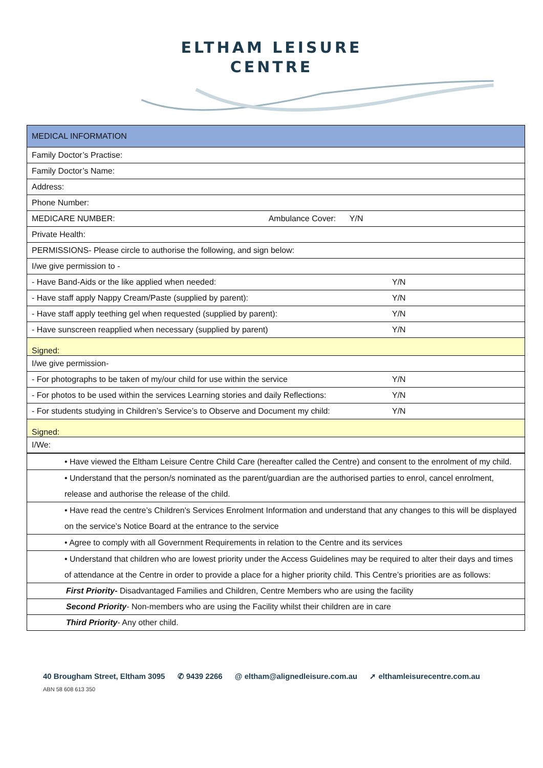ELTHAM LEISURE
CENTRE
| MEDICAL INFORMATION | |
| Family Doctor’s Practise: | |
| Family Doctor’s Name: | |
| Address: | |
| Phone Number: | |
| MEDICARE NUMBER: Ambulance Cover: Y/N | |
| Private Health: | |
| PERMISSIONS- Please circle to authorise the following, and sign below: | |
| I/we give permission to - | |
| - Have Band-Aids or the like applied when needed: | Y/N |
| - Have staff apply Nappy Cream/Paste (supplied by parent): | Y/N |
| - Have staff apply teething gel when requested (supplied by parent): | Y/N |
| - Have sunscreen reapplied when necessary (supplied by parent) | Y/N |
| Signed: | |
| I/we give permission- | |
| - For photographs to be taken of my/our child for use within the service | Y/N |
| - For photos to be used within the services Learning stories and daily Reflections: | Y/N |
| - For students studying in Children’s Service’s to Observe and Document my child: | Y/N |
| Signed: | |
| I/We: | |
| • Have viewed the Eltham Leisure Centre Child Care (hereafter called the Centre) and consent to the enrolment of my child. |
| • Understand that the person/s nominated as the parent/guardian are the authorised parties to enrol, cancel enrolment, release and authorise the release of the child. |
| • Have read the centre’s Children's Services Enrolment Information and understand that any changes to this will be displayed on the service’s Notice Board at the entrance to the service |
| • Agree to comply with all Government Requirements in relation to the Centre and its services |
| • Understand that children who are lowest priority under the Access Guidelines may be required to alter their days and times of attendance at the Centre in order to provide a place for a higher priority child. This Centre’s priorities are as follows: |
| First Priority- Disadvantaged Families and Children, Centre Members who are using the facility |
| Second Priority - Non-members who are using the Facility whilst their children are in care |
| Third Priority - Any other child. |
40 Brougham Street, Eltham 3095 ✆ 9439 2266 @ eltham@alignedleisure.com.au ➚ elthamleisurecentre.com.au
ABN 58 608 613 350